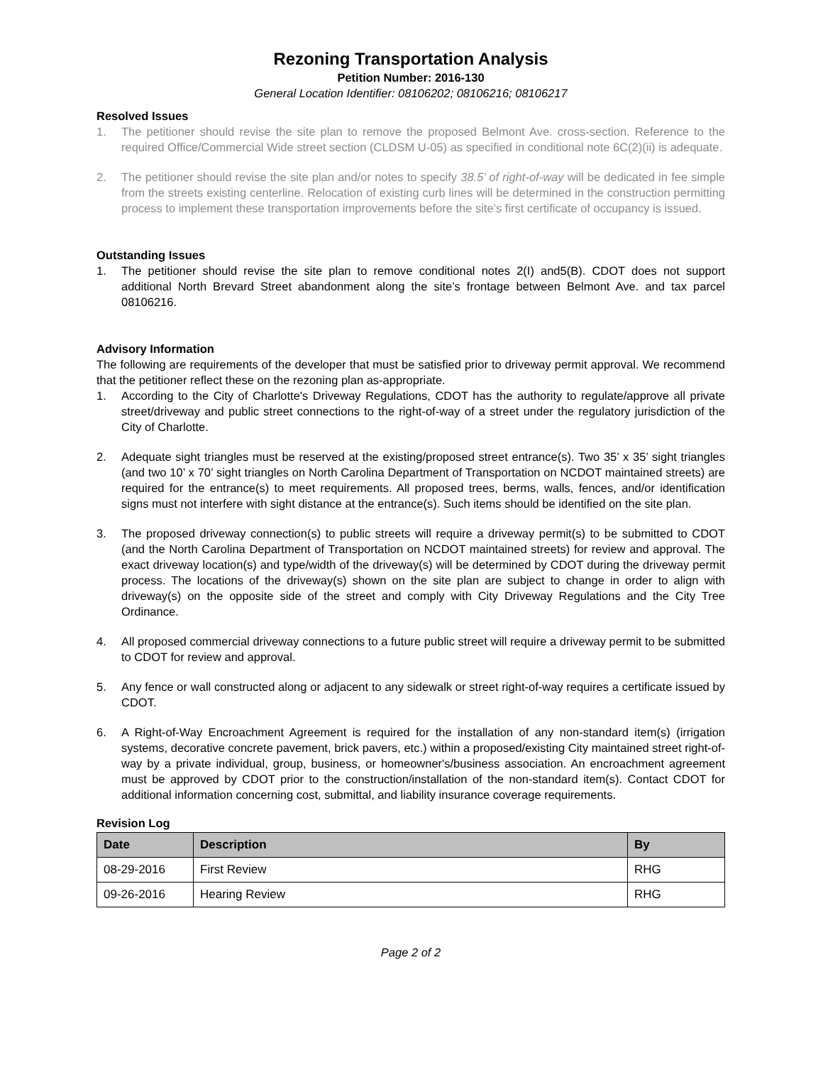Rezoning Transportation Analysis
Petition Number: 2016-130
General Location Identifier: 08106202; 08106216; 08106217
Resolved Issues
1. The petitioner should revise the site plan to remove the proposed Belmont Ave. cross-section. Reference to the required Office/Commercial Wide street section (CLDSM U-05) as specified in conditional note 6C(2)(ii) is adequate.
2. The petitioner should revise the site plan and/or notes to specify 38.5’ of right-of-way will be dedicated in fee simple from the streets existing centerline. Relocation of existing curb lines will be determined in the construction permitting process to implement these transportation improvements before the site’s first certificate of occupancy is issued.
Outstanding Issues
1. The petitioner should revise the site plan to remove conditional notes 2(I) and5(B). CDOT does not support additional North Brevard Street abandonment along the site’s frontage between Belmont Ave. and tax parcel 08106216.
Advisory Information
The following are requirements of the developer that must be satisfied prior to driveway permit approval. We recommend that the petitioner reflect these on the rezoning plan as-appropriate.
1. According to the City of Charlotte's Driveway Regulations, CDOT has the authority to regulate/approve all private street/driveway and public street connections to the right-of-way of a street under the regulatory jurisdiction of the City of Charlotte.
2. Adequate sight triangles must be reserved at the existing/proposed street entrance(s). Two 35’ x 35’ sight triangles (and two 10’ x 70’ sight triangles on North Carolina Department of Transportation on NCDOT maintained streets) are required for the entrance(s) to meet requirements. All proposed trees, berms, walls, fences, and/or identification signs must not interfere with sight distance at the entrance(s). Such items should be identified on the site plan.
3. The proposed driveway connection(s) to public streets will require a driveway permit(s) to be submitted to CDOT (and the North Carolina Department of Transportation on NCDOT maintained streets) for review and approval. The exact driveway location(s) and type/width of the driveway(s) will be determined by CDOT during the driveway permit process. The locations of the driveway(s) shown on the site plan are subject to change in order to align with driveway(s) on the opposite side of the street and comply with City Driveway Regulations and the City Tree Ordinance.
4. All proposed commercial driveway connections to a future public street will require a driveway permit to be submitted to CDOT for review and approval.
5. Any fence or wall constructed along or adjacent to any sidewalk or street right-of-way requires a certificate issued by CDOT.
6. A Right-of-Way Encroachment Agreement is required for the installation of any non-standard item(s) (irrigation systems, decorative concrete pavement, brick pavers, etc.) within a proposed/existing City maintained street right-of-way by a private individual, group, business, or homeowner's/business association. An encroachment agreement must be approved by CDOT prior to the construction/installation of the non-standard item(s). Contact CDOT for additional information concerning cost, submittal, and liability insurance coverage requirements.
Revision Log
| Date | Description | By |
| --- | --- | --- |
| 08-29-2016 | First Review | RHG |
| 09-26-2016 | Hearing Review | RHG |
Page 2 of 2